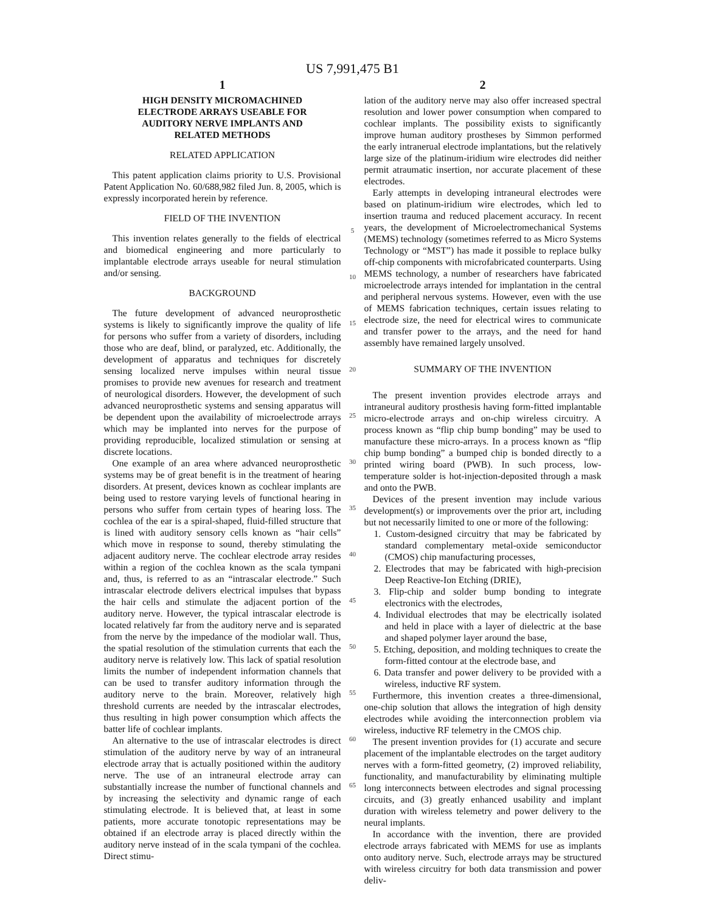US 7,991,475 B1
1
HIGH DENSITY MICROMACHINED
ELECTRODE ARRAYS USEABLE FOR
AUDITORY NERVE IMPLANTS AND
RELATED METHODS
RELATED APPLICATION
This patent application claims priority to U.S. Provisional Patent Application No. 60/688,982 filed Jun. 8, 2005, which is expressly incorporated herein by reference.
FIELD OF THE INVENTION
This invention relates generally to the fields of electrical and biomedical engineering and more particularly to implantable electrode arrays useable for neural stimulation and/or sensing.
BACKGROUND
The future development of advanced neuroprosthetic systems is likely to significantly improve the quality of life for persons who suffer from a variety of disorders, including those who are deaf, blind, or paralyzed, etc. Additionally, the development of apparatus and techniques for discretely sensing localized nerve impulses within neural tissue promises to provide new avenues for research and treatment of neurological disorders. However, the development of such advanced neuroprosthetic systems and sensing apparatus will be dependent upon the availability of microelectrode arrays which may be implanted into nerves for the purpose of providing reproducible, localized stimulation or sensing at discrete locations.
One example of an area where advanced neuroprosthetic systems may be of great benefit is in the treatment of hearing disorders. At present, devices known as cochlear implants are being used to restore varying levels of functional hearing in persons who suffer from certain types of hearing loss. The cochlea of the ear is a spiral-shaped, fluid-filled structure that is lined with auditory sensory cells known as “hair cells” which move in response to sound, thereby stimulating the adjacent auditory nerve. The cochlear electrode array resides within a region of the cochlea known as the scala tympani and, thus, is referred to as an “intrascalar electrode.” Such intrascalar electrode delivers electrical impulses that bypass the hair cells and stimulate the adjacent portion of the auditory nerve. However, the typical intrascalar electrode is located relatively far from the auditory nerve and is separated from the nerve by the impedance of the modiolar wall. Thus, the spatial resolution of the stimulation currents that each the auditory nerve is relatively low. This lack of spatial resolution limits the number of independent information channels that can be used to transfer auditory information through the auditory nerve to the brain. Moreover, relatively high threshold currents are needed by the intrascalar electrodes, thus resulting in high power consumption which affects the batter life of cochlear implants.
An alternative to the use of intrascalar electrodes is direct stimulation of the auditory nerve by way of an intraneural electrode array that is actually positioned within the auditory nerve. The use of an intraneural electrode array can substantially increase the number of functional channels and by increasing the selectivity and dynamic range of each stimulating electrode. It is believed that, at least in some patients, more accurate tonotopic representations may be obtained if an electrode array is placed directly within the auditory nerve instead of in the scala tympani of the cochlea. Direct stimu-
5
10
15
20
25
30
35
40
45
50
55
60
65
2
lation of the auditory nerve may also offer increased spectral resolution and lower power consumption when compared to cochlear implants. The possibility exists to significantly improve human auditory prostheses by Simmon performed the early intranerual electrode implantations, but the relatively large size of the platinum-iridium wire electrodes did neither permit atraumatic insertion, nor accurate placement of these electrodes.
Early attempts in developing intraneural electrodes were based on platinum-iridium wire electrodes, which led to insertion trauma and reduced placement accuracy. In recent years, the development of Microelectromechanical Systems (MEMS) technology (sometimes referred to as Micro Systems Technology or “MST”) has made it possible to replace bulky off-chip components with microfabricated counterparts. Using MEMS technology, a number of researchers have fabricated microelectrode arrays intended for implantation in the central and peripheral nervous systems. However, even with the use of MEMS fabrication techniques, certain issues relating to electrode size, the need for electrical wires to communicate and transfer power to the arrays, and the need for hand assembly have remained largely unsolved.
SUMMARY OF THE INVENTION
The present invention provides electrode arrays and intraneural auditory prosthesis having form-fitted implantable micro-electrode arrays and on-chip wireless circuitry. A process known as “flip chip bump bonding” may be used to manufacture these micro-arrays. In a process known as “flip chip bump bonding” a bumped chip is bonded directly to a printed wiring board (PWB). In such process, low-temperature solder is hot-injection-deposited through a mask and onto the PWB.
Devices of the present invention may include various development(s) or improvements over the prior art, including but not necessarily limited to one or more of the following:
1. Custom-designed circuitry that may be fabricated by standard complementary metal-oxide semiconductor (CMOS) chip manufacturing processes,
2. Electrodes that may be fabricated with high-precision Deep Reactive-Ion Etching (DRIE),
3. Flip-chip and solder bump bonding to integrate electronics with the electrodes,
4. Individual electrodes that may be electrically isolated and held in place with a layer of dielectric at the base and shaped polymer layer around the base,
5. Etching, deposition, and molding techniques to create the form-fitted contour at the electrode base, and
6. Data transfer and power delivery to be provided with a wireless, inductive RF system.
Furthermore, this invention creates a three-dimensional, one-chip solution that allows the integration of high density electrodes while avoiding the interconnection problem via wireless, inductive RF telemetry in the CMOS chip.
The present invention provides for (1) accurate and secure placement of the implantable electrodes on the target auditory nerves with a form-fitted geometry, (2) improved reliability, functionality, and manufacturability by eliminating multiple long interconnects between electrodes and signal processing circuits, and (3) greatly enhanced usability and implant duration with wireless telemetry and power delivery to the neural implants.
In accordance with the invention, there are provided electrode arrays fabricated with MEMS for use as implants onto auditory nerve. Such, electrode arrays may be structured with wireless circuitry for both data transmission and power deliv-